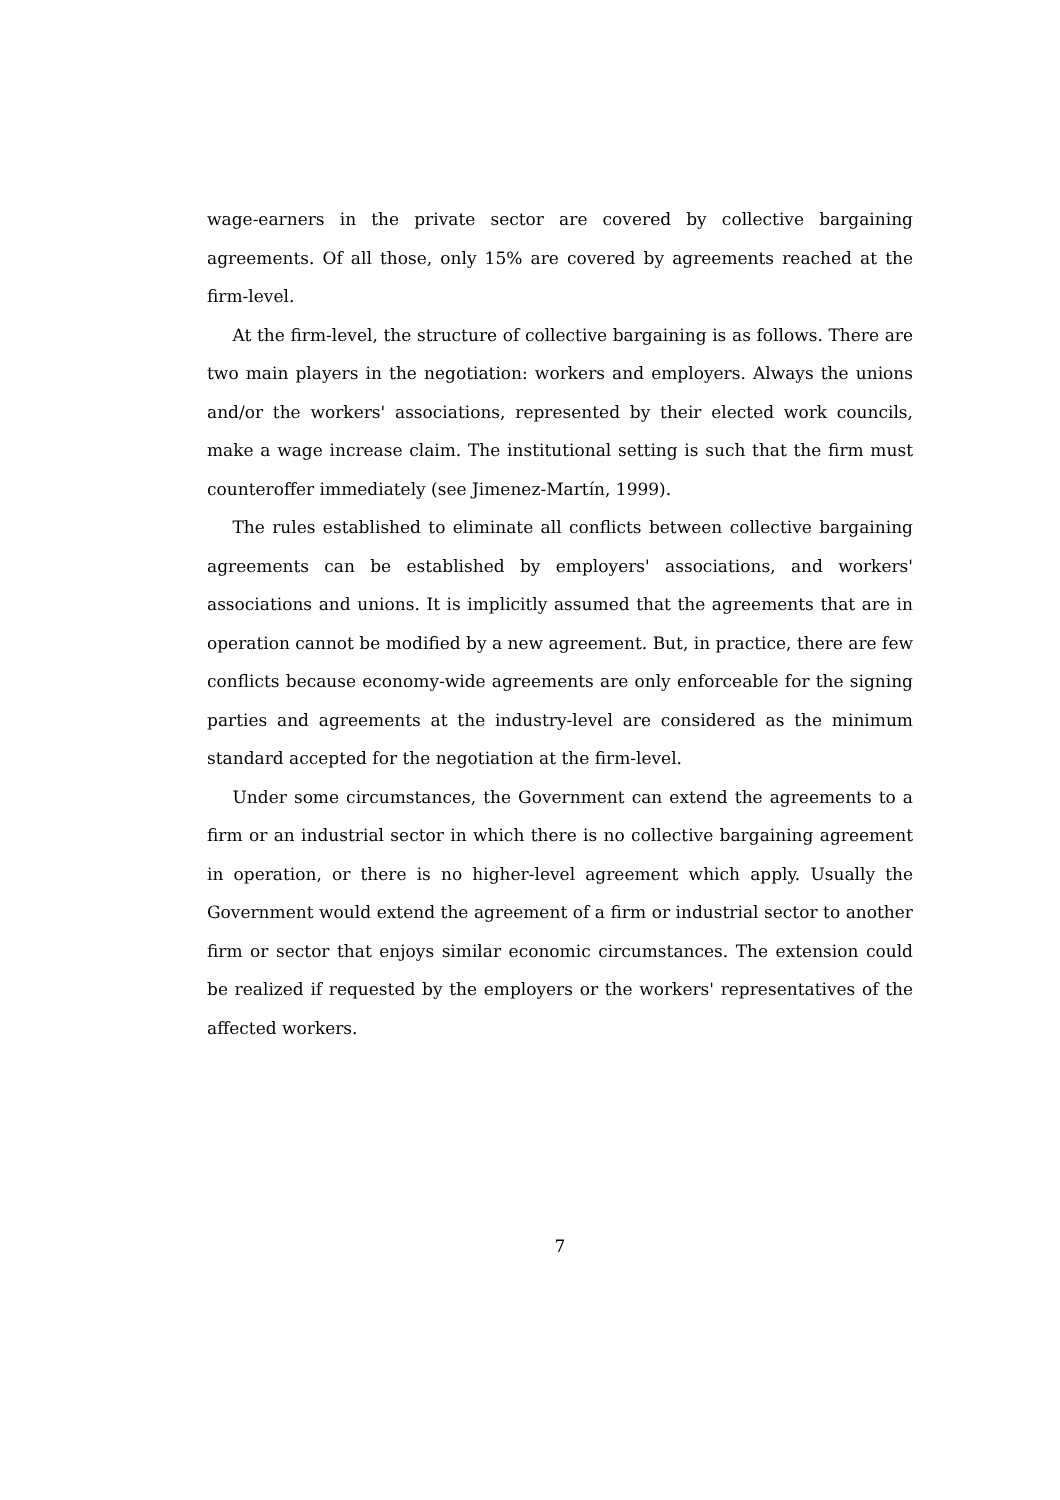wage-earners in the private sector are covered by collective bargaining agreements. Of all those, only 15% are covered by agreements reached at the firm-level.
  At the firm-level, the structure of collective bargaining is as follows. There are two main players in the negotiation: workers and employers. Always the unions and/or the workers' associations, represented by their elected work councils, make a wage increase claim. The institutional setting is such that the firm must counteroffer immediately (see Jimenez-Martín, 1999).
  The rules established to eliminate all conflicts between collective bargaining agreements can be established by employers' associations, and workers' associations and unions. It is implicitly assumed that the agreements that are in operation cannot be modified by a new agreement. But, in practice, there are few conflicts because economy-wide agreements are only enforceable for the signing parties and agreements at the industry-level are considered as the minimum standard accepted for the negotiation at the firm-level.
  Under some circumstances, the Government can extend the agreements to a firm or an industrial sector in which there is no collective bargaining agreement in operation, or there is no higher-level agreement which apply. Usually the Government would extend the agreement of a firm or industrial sector to another firm or sector that enjoys similar economic circumstances. The extension could be realized if requested by the employers or the workers' representatives of the affected workers.
7